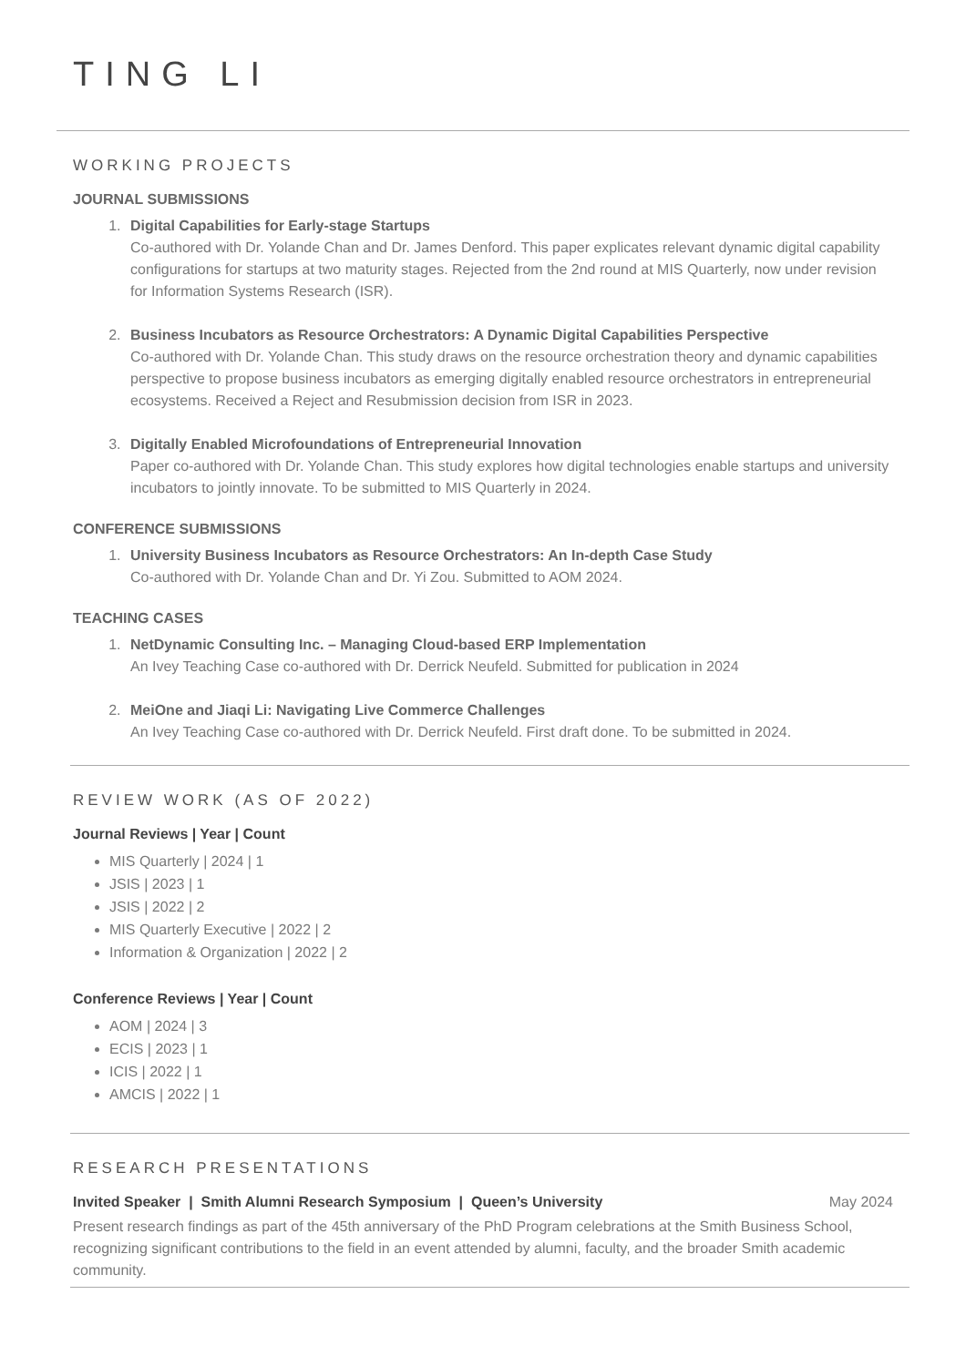TING LI
WORKING PROJECTS
JOURNAL SUBMISSIONS
1. Digital Capabilities for Early-stage Startups
Co-authored with Dr. Yolande Chan and Dr. James Denford. This paper explicates relevant dynamic digital capability configurations for startups at two maturity stages. Rejected from the 2nd round at MIS Quarterly, now under revision for Information Systems Research (ISR).
2. Business Incubators as Resource Orchestrators: A Dynamic Digital Capabilities Perspective
Co-authored with Dr. Yolande Chan. This study draws on the resource orchestration theory and dynamic capabilities perspective to propose business incubators as emerging digitally enabled resource orchestrators in entrepreneurial ecosystems. Received a Reject and Resubmission decision from ISR in 2023.
3. Digitally Enabled Microfoundations of Entrepreneurial Innovation
Paper co-authored with Dr. Yolande Chan. This study explores how digital technologies enable startups and university incubators to jointly innovate. To be submitted to MIS Quarterly in 2024.
CONFERENCE SUBMISSIONS
1. University Business Incubators as Resource Orchestrators: An In-depth Case Study
Co-authored with Dr. Yolande Chan and Dr. Yi Zou. Submitted to AOM 2024.
TEACHING CASES
1. NetDynamic Consulting Inc. – Managing Cloud-based ERP Implementation
An Ivey Teaching Case co-authored with Dr. Derrick Neufeld. Submitted for publication in 2024
2. MeiOne and Jiaqi Li: Navigating Live Commerce Challenges
An Ivey Teaching Case co-authored with Dr. Derrick Neufeld. First draft done. To be submitted in 2024.
REVIEW WORK (AS OF 2022)
Journal Reviews | Year | Count
MIS Quarterly | 2024 | 1
JSIS | 2023 | 1
JSIS | 2022 | 2
MIS Quarterly Executive | 2022 | 2
Information & Organization | 2022 | 2
Conference Reviews | Year | Count
AOM | 2024 | 3
ECIS | 2023 | 1
ICIS | 2022 | 1
AMCIS | 2022 | 1
RESEARCH PRESENTATIONS
Invited Speaker | Smith Alumni Research Symposium | Queen’s University May 2024
Present research findings as part of the 45th anniversary of the PhD Program celebrations at the Smith Business School, recognizing significant contributions to the field in an event attended by alumni, faculty, and the broader Smith academic community.